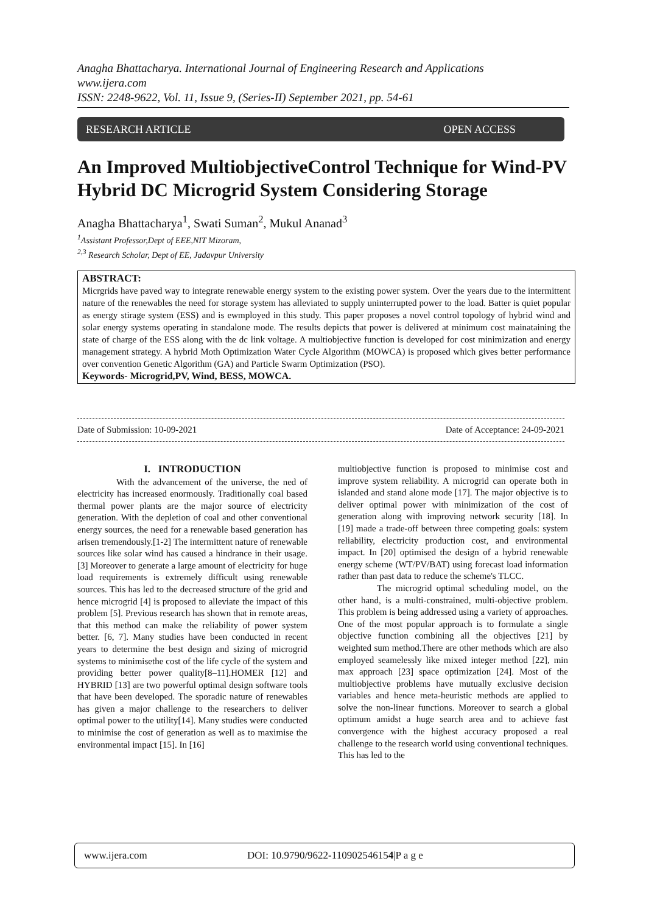Anagha Bhattacharya. International Journal of Engineering Research and Applications
www.ijera.com
ISSN: 2248-9622, Vol. 11, Issue 9, (Series-II) September 2021, pp. 54-61
RESEARCH ARTICLE OPEN ACCESS
An Improved MultiobjectiveControl Technique for Wind-PV Hybrid DC Microgrid System Considering Storage
Anagha Bhattacharya<sup>1</sup>, Swati Suman<sup>2</sup>, Mukul Ananad<sup>3</sup>
<sup>1</sup> Assistant Professor,Dept of EEE,NIT Mizoram,
<sup>2,3</sup> Research Scholar, Dept of EE, Jadavpur University
ABSTRACT:
Micrgrids have paved way to integrate renewable energy system to the existing power system. Over the years due to the intermittent nature of the renewables the need for storage system has alleviated to supply uninterrupted power to the load. Batter is quiet popular as energy stirage system (ESS) and is ewmployed in this study. This paper proposes a novel control topology of hybrid wind and solar energy systems operating in standalone mode. The results depicts that power is delivered at minimum cost mainataining the state of charge of the ESS along with the dc link voltage. A multiobjective function is developed for cost minimization and energy management strategy. A hybrid Moth Optimization Water Cycle Algorithm (MOWCA) is proposed which gives better performance over convention Genetic Algorithm (GA) and Particle Swarm Optimization (PSO).
Keywords- Microgrid,PV, Wind, BESS, MOWCA.
Date of Submission: 10-09-2021 Date of Acceptance: 24-09-2021
I. INTRODUCTION
With the advancement of the universe, the ned of electricity has increased enormously. Traditionally coal based thermal power plants are the major source of electricity generation. With the depletion of coal and other conventional energy sources, the need for a renewable based generation has arisen tremendously.[1-2] The intermittent nature of renewable sources like solar wind has caused a hindrance in their usage.[3] Moreover to generate a large amount of electricity for huge load requirements is extremely difficult using renewable sources. This has led to the decreased structure of the grid and hence microgrid [4] is proposed to alleviate the impact of this problem [5]. Previous research has shown that in remote areas, that this method can make the reliability of power system better. [6, 7]. Many studies have been conducted in recent years to determine the best design and sizing of microgrid systems to minimisethe cost of the life cycle of the system and providing better power quality[8–11].HOMER [12] and HYBRID [13] are two powerful optimal design software tools that have been developed. The sporadic nature of renewables has given a major challenge to the researchers to deliver optimal power to the utility[14]. Many studies were conducted to minimise the cost of generation as well as to maximise the environmental impact [15]. In [16]
multiobjective function is proposed to minimise cost and improve system reliability. A microgrid can operate both in islanded and stand alone mode [17]. The major objective is to deliver optimal power with minimization of the cost of generation along with improving network security [18]. In [19] made a trade-off between three competing goals: system reliability, electricity production cost, and environmental impact. In [20] optimised the design of a hybrid renewable energy scheme (WT/PV/BAT) using forecast load information rather than past data to reduce the scheme's TLCC.
The microgrid optimal scheduling model, on the other hand, is a multi-constrained, multi-objective problem. This problem is being addressed using a variety of approaches. One of the most popular approach is to formulate a single objective function combining all the objectives [21] by weighted sum method.There are other methods which are also employed seamelessly like mixed integer method [22], min max approach [23] space optimization [24]. Most of the multiobjective problems have mutually exclusive decision variables and hence meta-heuristic methods are applied to solve the non-linear functions. Moreover to search a global optimum amidst a huge search area and to achieve fast convergence with the highest accuracy proposed a real challenge to the research world using conventional techniques. This has led to the
www.ijera.com DOI: 10.9790/9622-110902546154|P a g e